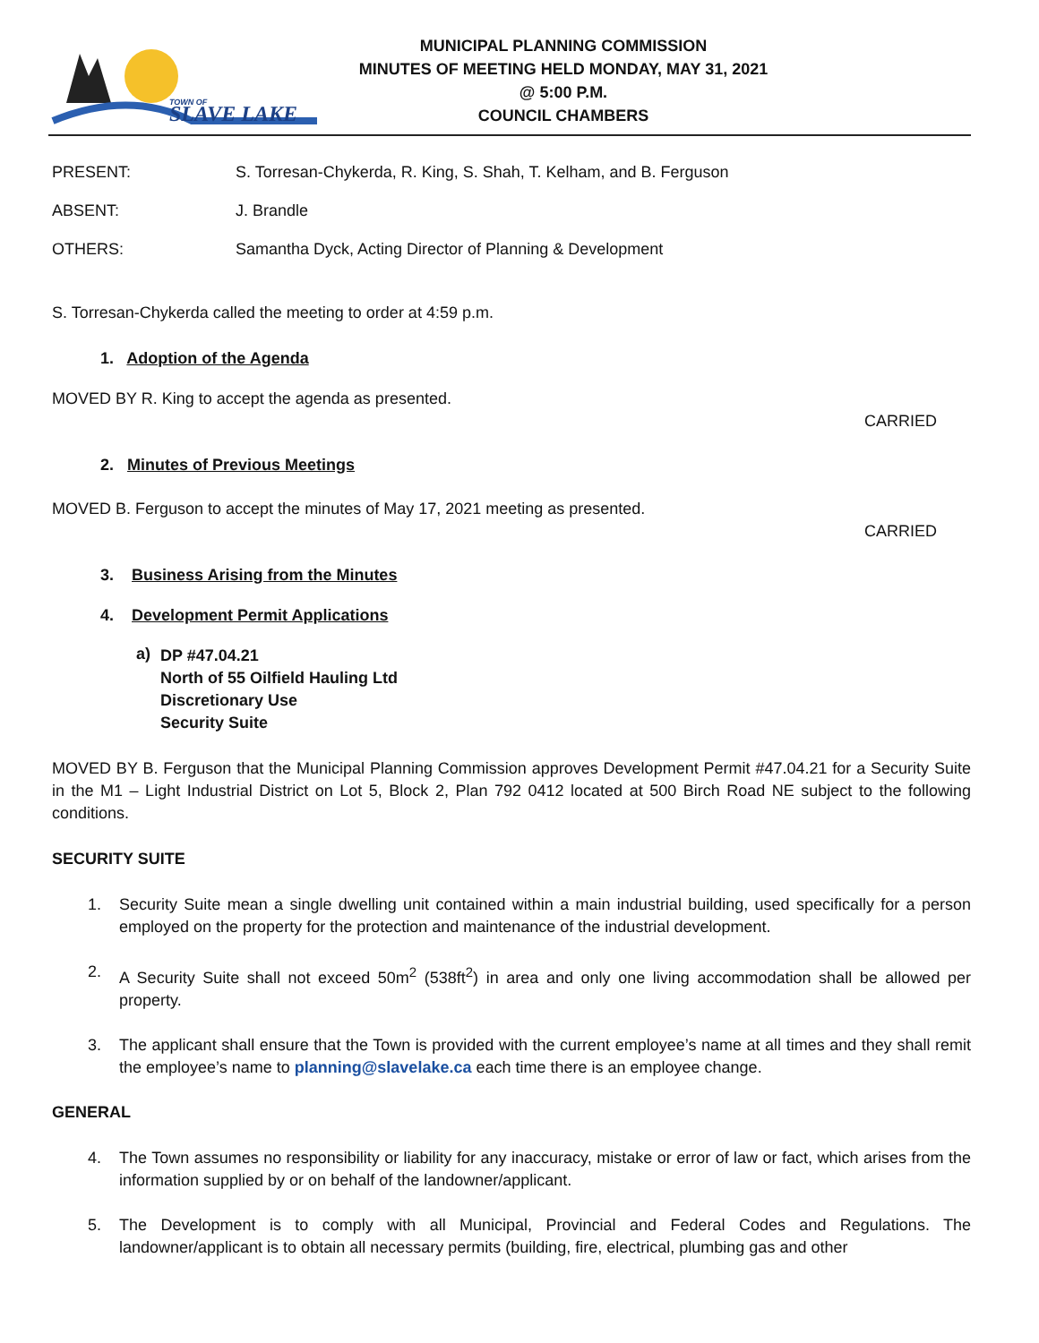TOWN OF
SLAVE LAKE
MUNICIPAL PLANNING COMMISSION
MINUTES OF MEETING HELD MONDAY, MAY 31, 2021
@ 5:00 P.M.
COUNCIL CHAMBERS
PRESENT: S. Torresan-Chykerda, R. King, S. Shah, T. Kelham, and B. Ferguson
ABSENT: J. Brandle
OTHERS: Samantha Dyck, Acting Director of Planning & Development
S. Torresan-Chykerda called the meeting to order at 4:59 p.m.
1. Adoption of the Agenda
MOVED BY R. King to accept the agenda as presented.
CARRIED
2. Minutes of Previous Meetings
MOVED B. Ferguson to accept the minutes of May 17, 2021 meeting as presented.
CARRIED
3. Business Arising from the Minutes
4. Development Permit Applications
a)
DP #47.04.21
North of 55 Oilfield Hauling Ltd
Discretionary Use
Security Suite
MOVED BY B. Ferguson that the Municipal Planning Commission approves Development Permit #47.04.21 for a Security Suite in the M1 – Light Industrial District on Lot 5, Block 2, Plan 792 0412 located at 500 Birch Road NE subject to the following conditions.
SECURITY SUITE
1. Security Suite mean a single dwelling unit contained within a main industrial building, used specifically for a person employed on the property for the protection and maintenance of the industrial development.
2. A Security Suite shall not exceed 50m<sup>2</sup> (538ft<sup>2</sup>) in area and only one living accommodation shall be allowed per property.
3. The applicant shall ensure that the Town is provided with the current employee’s name at all times and they shall remit the employee’s name to planning@slavelake.ca each time there is an employee change.
GENERAL
4. The Town assumes no responsibility or liability for any inaccuracy, mistake or error of law or fact, which arises from the information supplied by or on behalf of the landowner/applicant.
5. The Development is to comply with all Municipal, Provincial and Federal Codes and Regulations. The landowner/applicant is to obtain all necessary permits (building, fire, electrical, plumbing gas and other